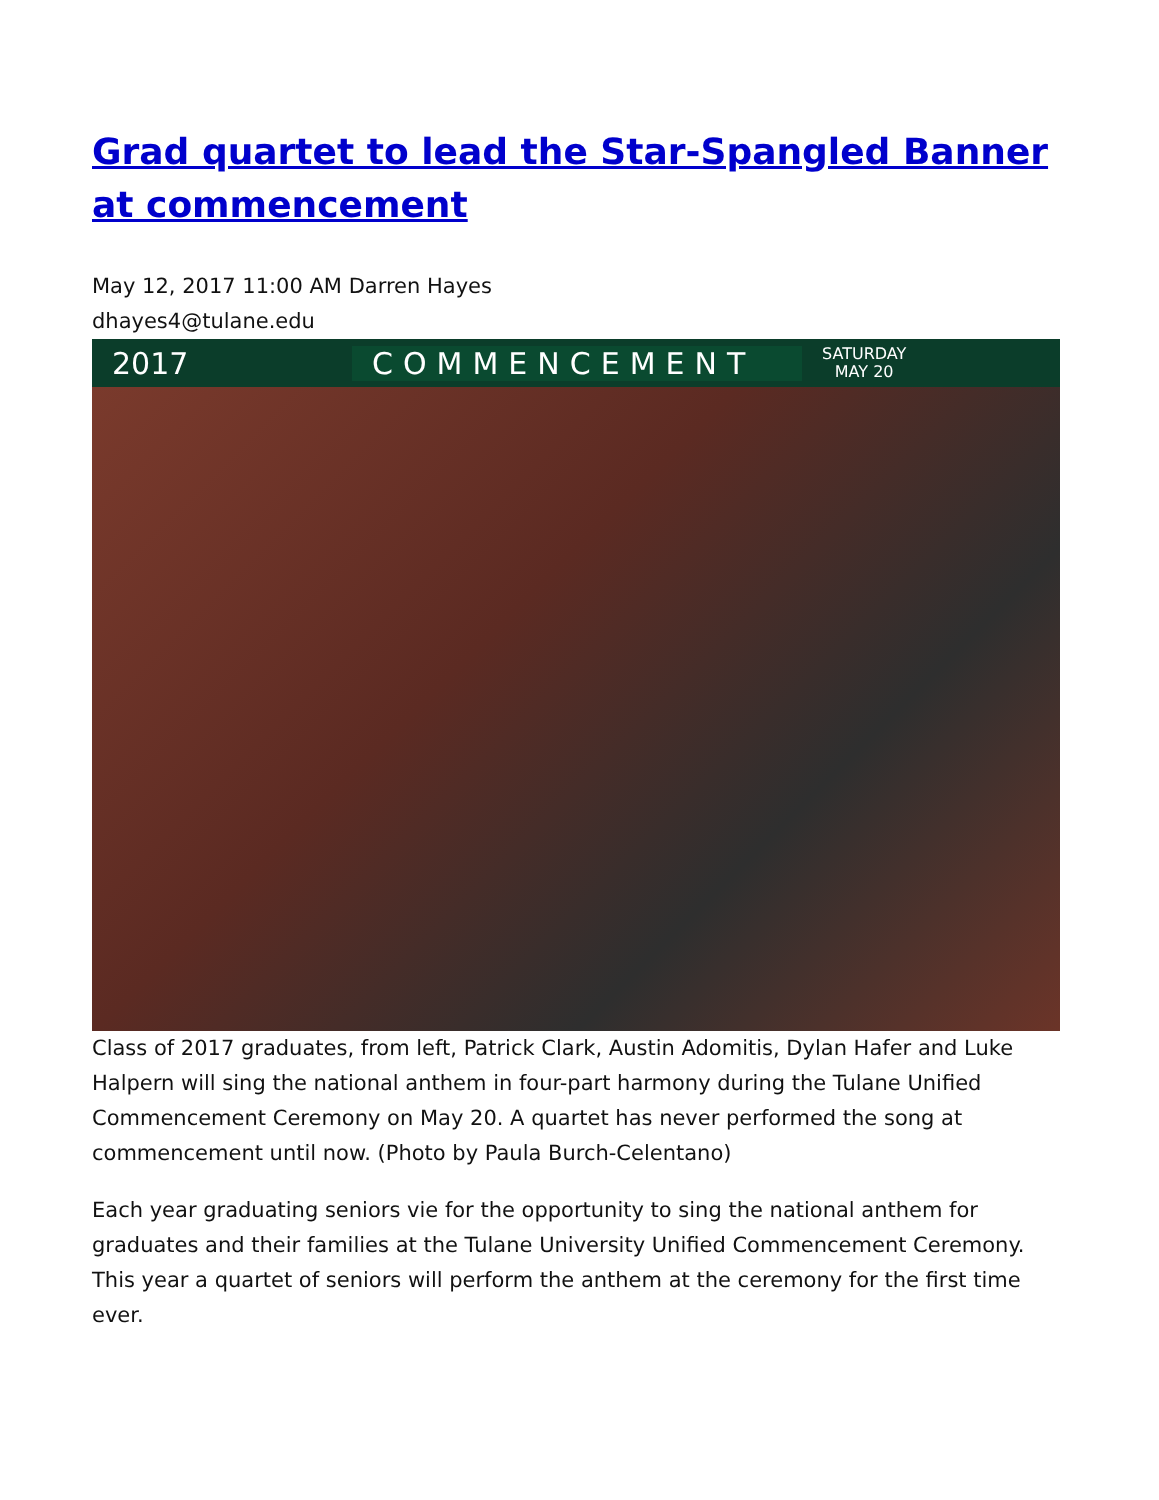Grad quartet to lead the Star-Spangled Banner at commencement
May 12, 2017 11:00 AM Darren Hayes
dhayes4@tulane.edu
2017 COMMENCEMENT
SATURDAY
MAY 20
Class of 2017 graduates, from left, Patrick Clark, Austin Adomitis, Dylan Hafer and Luke Halpern will sing the national anthem in four-part harmony during the Tulane Unified Commencement Ceremony on May 20. A quartet has never performed the song at commencement until now. (Photo by Paula Burch-Celentano)
Each year graduating seniors vie for the opportunity to sing the national anthem for graduates and their families at the Tulane University Unified Commencement Ceremony. This year a quartet of seniors will perform the anthem at the ceremony for the first time ever.